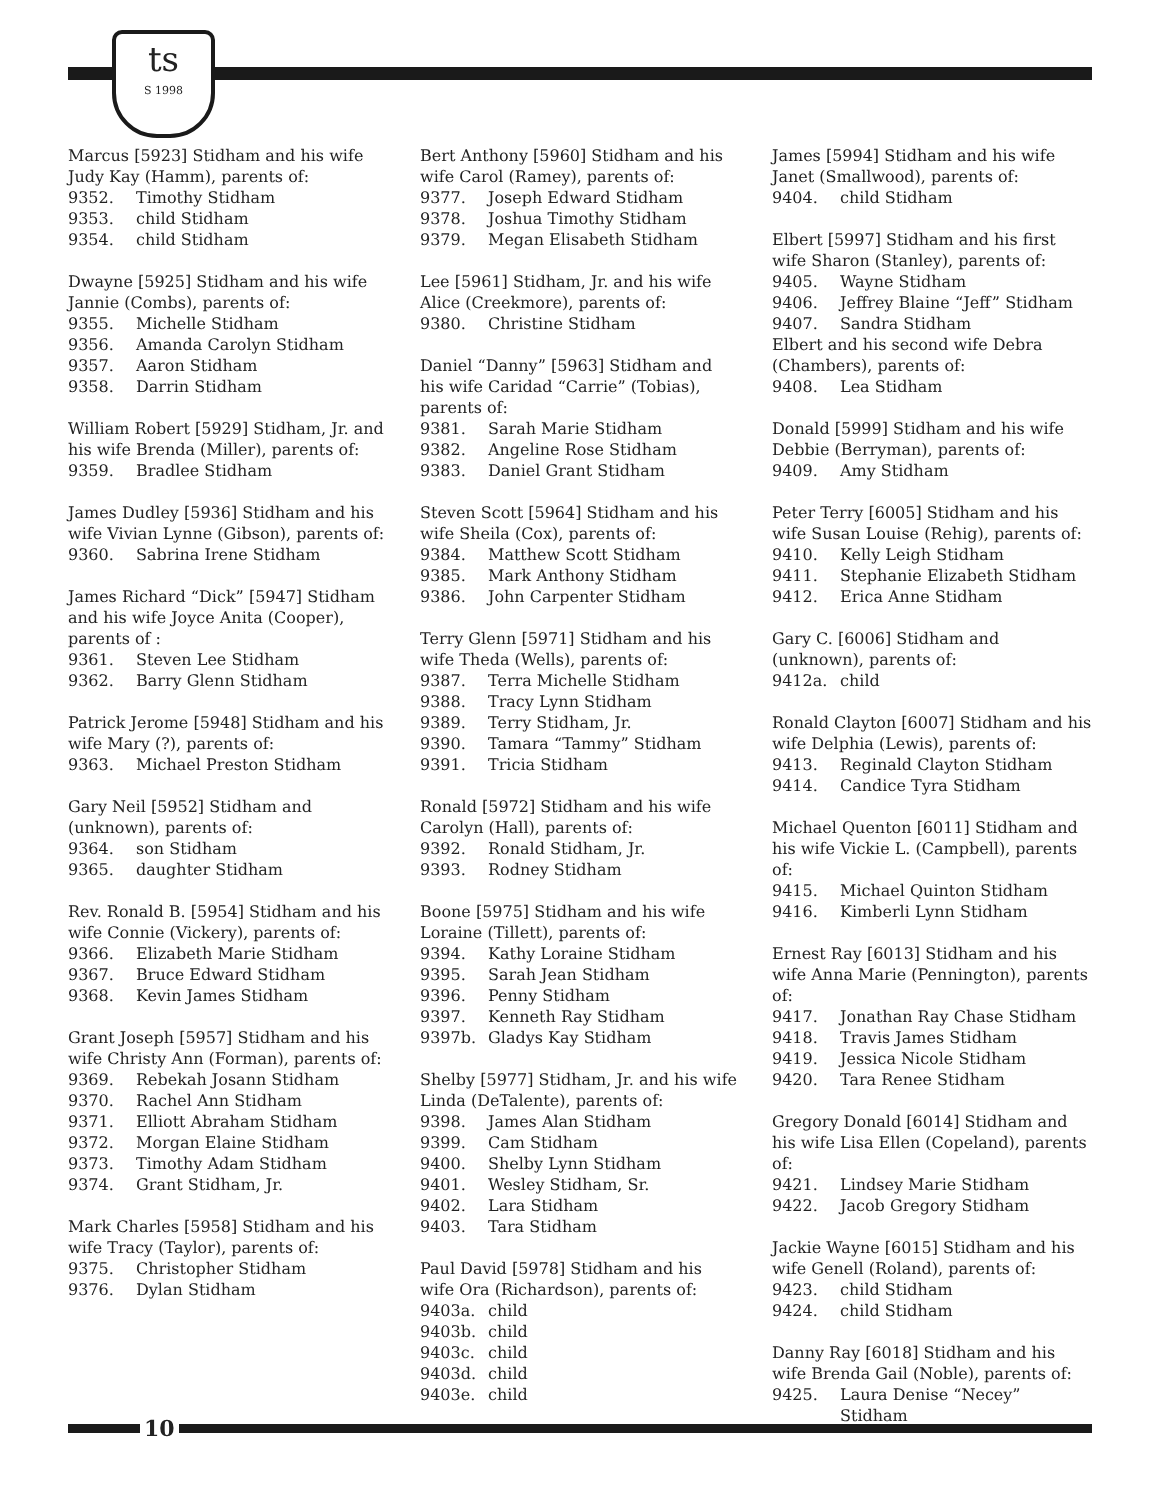ts
S 1998
Marcus [5923] Stidham and his wife Judy Kay (Hamm), parents of:
9352. Timothy Stidham
9353. child Stidham
9354. child Stidham
Dwayne [5925] Stidham and his wife Jannie (Combs), parents of:
9355. Michelle Stidham
9356. Amanda Carolyn Stidham
9357. Aaron Stidham
9358. Darrin Stidham
William Robert [5929] Stidham, Jr. and his wife Brenda (Miller), parents of:
9359. Bradlee Stidham
James Dudley [5936] Stidham and his wife Vivian Lynne (Gibson), parents of:
9360. Sabrina Irene Stidham
James Richard “Dick” [5947] Stidham and his wife Joyce Anita (Cooper), parents of :
9361. Steven Lee Stidham
9362. Barry Glenn Stidham
Patrick Jerome [5948] Stidham and his wife Mary (?), parents of:
9363. Michael Preston Stidham
Gary Neil [5952] Stidham and (unknown), parents of:
9364. son Stidham
9365. daughter Stidham
Rev. Ronald B. [5954] Stidham and his wife Connie (Vickery), parents of:
9366. Elizabeth Marie Stidham
9367. Bruce Edward Stidham
9368. Kevin James Stidham
Grant Joseph [5957] Stidham and his wife Christy Ann (Forman), parents of:
9369. Rebekah Josann Stidham
9370. Rachel Ann Stidham
9371. Elliott Abraham Stidham
9372. Morgan Elaine Stidham
9373. Timothy Adam Stidham
9374. Grant Stidham, Jr.
Mark Charles [5958] Stidham and his wife Tracy (Taylor), parents of:
9375. Christopher Stidham
9376. Dylan Stidham
Bert Anthony [5960] Stidham and his wife Carol (Ramey), parents of:
9377. Joseph Edward Stidham
9378. Joshua Timothy Stidham
9379. Megan Elisabeth Stidham
Lee [5961] Stidham, Jr. and his wife Alice (Creekmore), parents of:
9380. Christine Stidham
Daniel “Danny” [5963] Stidham and his wife Caridad “Carrie” (Tobias), parents of:
9381. Sarah Marie Stidham
9382. Angeline Rose Stidham
9383. Daniel Grant Stidham
Steven Scott [5964] Stidham and his wife Sheila (Cox), parents of:
9384. Matthew Scott Stidham
9385. Mark Anthony Stidham
9386. John Carpenter Stidham
Terry Glenn [5971] Stidham and his wife Theda (Wells), parents of:
9387. Terra Michelle Stidham
9388. Tracy Lynn Stidham
9389. Terry Stidham, Jr.
9390. Tamara “Tammy” Stidham
9391. Tricia Stidham
Ronald [5972] Stidham and his wife Carolyn (Hall), parents of:
9392. Ronald Stidham, Jr.
9393. Rodney Stidham
Boone [5975] Stidham and his wife Loraine (Tillett), parents of:
9394. Kathy Loraine Stidham
9395. Sarah Jean Stidham
9396. Penny Stidham
9397. Kenneth Ray Stidham
9397b. Gladys Kay Stidham
Shelby [5977] Stidham, Jr. and his wife Linda (DeTalente), parents of:
9398. James Alan Stidham
9399. Cam Stidham
9400. Shelby Lynn Stidham
9401. Wesley Stidham, Sr.
9402. Lara Stidham
9403. Tara Stidham
Paul David [5978] Stidham and his wife Ora (Richardson), parents of:
9403a. child
9403b. child
9403c. child
9403d. child
9403e. child
James [5994] Stidham and his wife Janet (Smallwood), parents of:
9404. child Stidham
Elbert [5997] Stidham and his first wife Sharon (Stanley), parents of:
9405. Wayne Stidham
9406. Jeffrey Blaine “Jeff” Stidham
9407. Sandra Stidham
Elbert and his second wife Debra (Chambers), parents of:
9408. Lea Stidham
Donald [5999] Stidham and his wife Debbie (Berryman), parents of:
9409. Amy Stidham
Peter Terry [6005] Stidham and his wife Susan Louise (Rehig), parents of:
9410. Kelly Leigh Stidham
9411. Stephanie Elizabeth Stidham
9412. Erica Anne Stidham
Gary C. [6006] Stidham and (unknown), parents of:
9412a. child
Ronald Clayton [6007] Stidham and his wife Delphia (Lewis), parents of:
9413. Reginald Clayton Stidham
9414. Candice Tyra Stidham
Michael Quenton [6011] Stidham and his wife Vickie L. (Campbell), parents of:
9415. Michael Quinton Stidham
9416. Kimberli Lynn Stidham
Ernest Ray [6013] Stidham and his wife Anna Marie (Pennington), parents of:
9417. Jonathan Ray Chase Stidham
9418. Travis James Stidham
9419. Jessica Nicole Stidham
9420. Tara Renee Stidham
Gregory Donald [6014] Stidham and his wife Lisa Ellen (Copeland), parents of:
9421. Lindsey Marie Stidham
9422. Jacob Gregory Stidham
Jackie Wayne [6015] Stidham and his wife Genell (Roland), parents of:
9423. child Stidham
9424. child Stidham
Danny Ray [6018] Stidham and his wife Brenda Gail (Noble), parents of:
9425. Laura Denise “Necey” Stidham
10